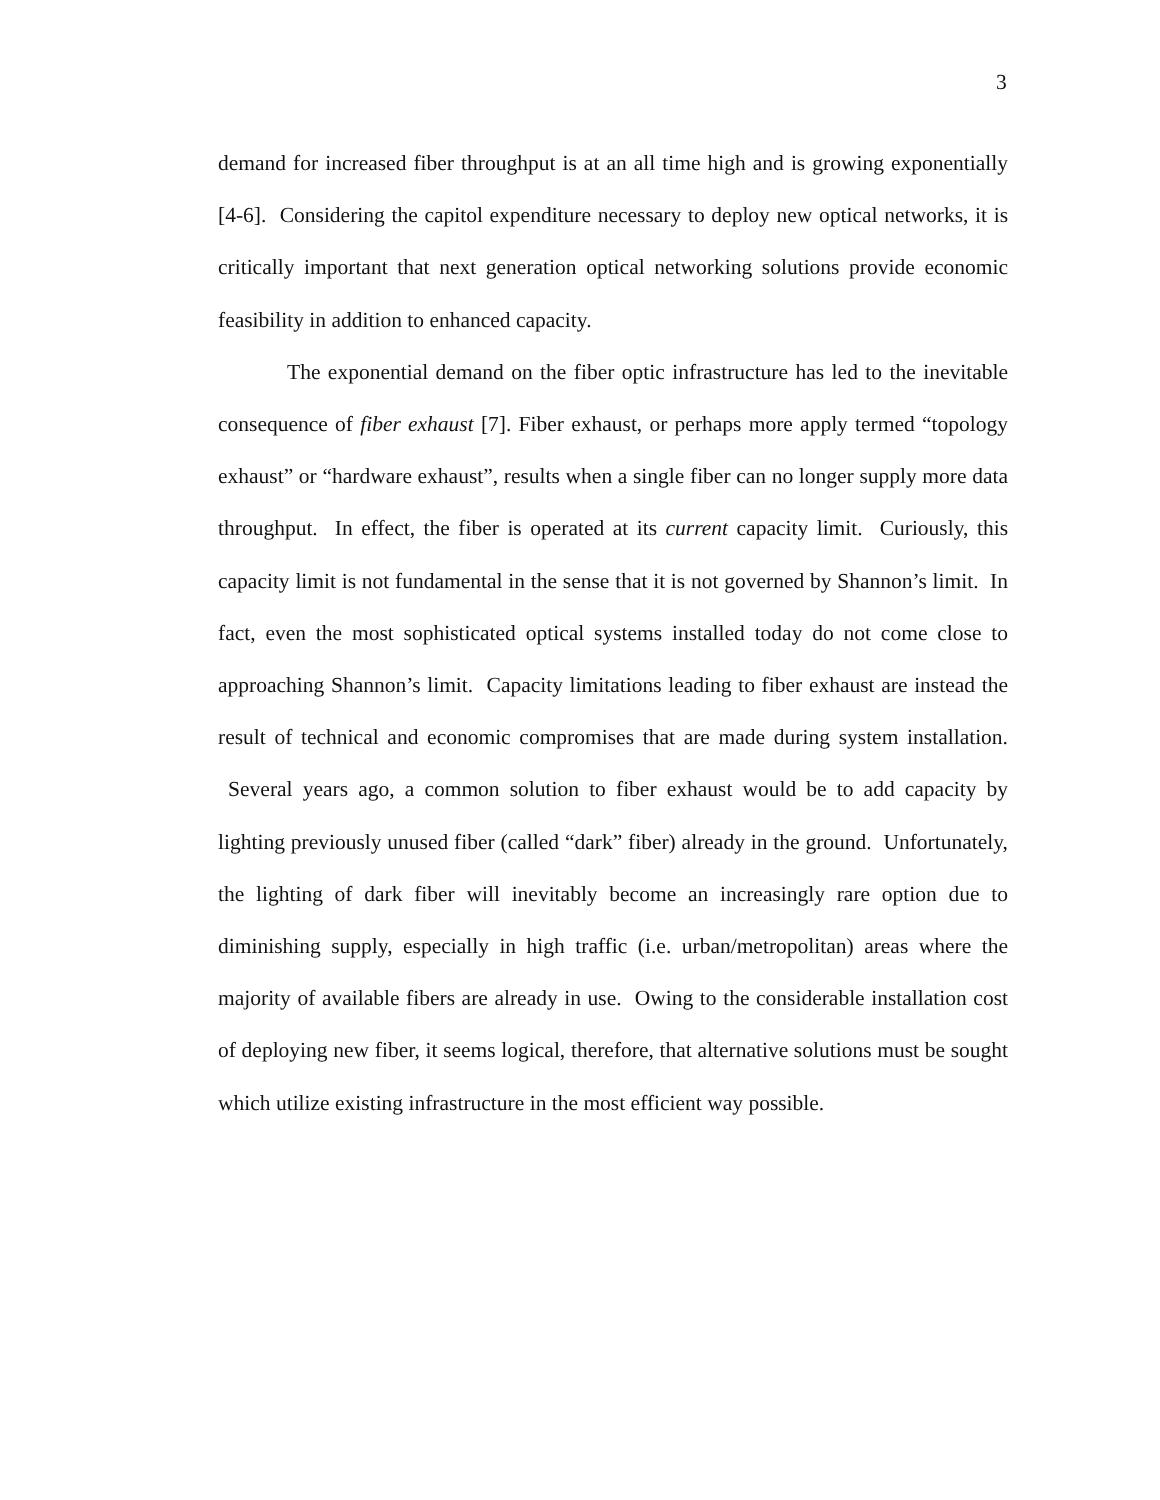3
demand for increased fiber throughput is at an all time high and is growing exponentially [4-6]. Considering the capitol expenditure necessary to deploy new optical networks, it is critically important that next generation optical networking solutions provide economic feasibility in addition to enhanced capacity.
The exponential demand on the fiber optic infrastructure has led to the inevitable consequence of fiber exhaust [7]. Fiber exhaust, or perhaps more apply termed “topology exhaust” or “hardware exhaust”, results when a single fiber can no longer supply more data throughput. In effect, the fiber is operated at its current capacity limit. Curiously, this capacity limit is not fundamental in the sense that it is not governed by Shannon’s limit. In fact, even the most sophisticated optical systems installed today do not come close to approaching Shannon’s limit. Capacity limitations leading to fiber exhaust are instead the result of technical and economic compromises that are made during system installation. Several years ago, a common solution to fiber exhaust would be to add capacity by lighting previously unused fiber (called “dark” fiber) already in the ground. Unfortunately, the lighting of dark fiber will inevitably become an increasingly rare option due to diminishing supply, especially in high traffic (i.e. urban/metropolitan) areas where the majority of available fibers are already in use. Owing to the considerable installation cost of deploying new fiber, it seems logical, therefore, that alternative solutions must be sought which utilize existing infrastructure in the most efficient way possible.